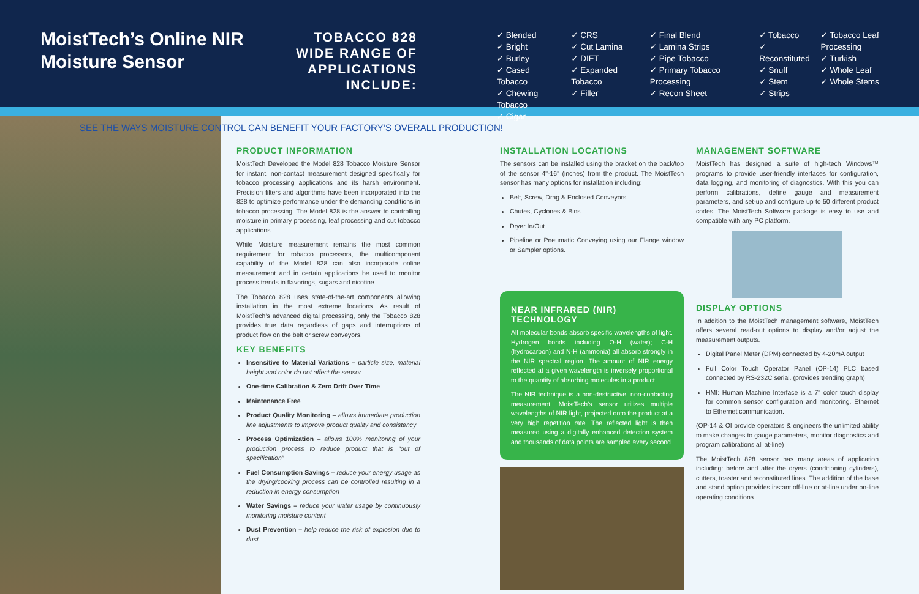MoistTech’s Online NIR Moisture Sensor
TOBACCO 828 WIDE RANGE OF APPLICATIONS INCLUDE:
✓ Blended
✓ Bright
✓ Burley
✓ Cased Tobacco
✓ Chewing Tobacco
✓ Cigar
✓ CRS
✓ Cut Lamina
✓ DIET
✓ Expanded Tobacco
✓ Filler
✓ Final Blend
✓ Lamina Strips
✓ Pipe Tobacco
✓ Primary Tobacco Processing
✓ Recon Sheet
✓ Tobacco
✓ Reconstituted
✓ Snuff
✓ Stem
✓ Strips
✓ Tobacco Leaf Processing
✓ Turkish
✓ Whole Leaf
✓ Whole Stems
SEE THE WAYS MOISTURE CONTROL CAN BENEFIT YOUR FACTORY’S OVERALL PRODUCTION!
PRODUCT INFORMATION
MoistTech Developed the Model 828 Tobacco Moisture Sensor for instant, non-contact measurement designed specifically for tobacco processing applications and its harsh environment. Precision filters and algorithms have been incorporated into the 828 to optimize performance under the demanding conditions in tobacco processing. The Model 828 is the answer to controlling moisture in primary processing, leaf processing and cut tobacco applications.
While Moisture measurement remains the most common requirement for tobacco processors, the multicomponent capability of the Model 828 can also incorporate online measurement and in certain applications be used to monitor process trends in flavorings, sugars and nicotine.
The Tobacco 828 uses state-of-the-art components allowing installation in the most extreme locations. As result of MoistTech’s advanced digital processing, only the Tobacco 828 provides true data regardless of gaps and interruptions of product flow on the belt or screw conveyors.
KEY BENEFITS
Insensitive to Material Variations – particle size, material height and color do not affect the sensor
One-time Calibration & Zero Drift Over Time
Maintenance Free
Product Quality Monitoring – allows immediate production line adjustments to improve product quality and consistency
Process Optimization – allows 100% monitoring of your production process to reduce product that is “out of specification”
Fuel Consumption Savings – reduce your energy usage as the drying/cooking process can be controlled resulting in a reduction in energy consumption
Water Savings – reduce your water usage by continuously monitoring moisture content
Dust Prevention – help reduce the risk of explosion due to dust
INSTALLATION LOCATIONS
The sensors can be installed using the bracket on the back/top of the sensor 4"-16" (inches) from the product. The MoistTech sensor has many options for installation including:
Belt, Screw, Drag & Enclosed Conveyors
Chutes, Cyclones & Bins
Dryer In/Out
Pipeline or Pneumatic Conveying using our Flange window or Sampler options.
NEAR INFRARED (NIR) TECHNOLOGY
All molecular bonds absorb specific wavelengths of light. Hydrogen bonds including O-H (water); C-H (hydrocarbon) and N-H (ammonia) all absorb strongly in the NIR spectral region. The amount of NIR energy reflected at a given wavelength is inversely proportional to the quantity of absorbing molecules in a product.
The NIR technique is a non-destructive, non-contacting measurement. MoistTech’s sensor utilizes multiple wavelengths of NIR light, projected onto the product at a very high repetition rate. The reflected light is then measured using a digitally enhanced detection system and thousands of data points are sampled every second.
MANAGEMENT SOFTWARE
MoistTech has designed a suite of high-tech Windows™ programs to provide user-friendly interfaces for configuration, data logging, and monitoring of diagnostics. With this you can perform calibrations, define gauge and measurement parameters, and set-up and configure up to 50 different product codes. The MoistTech Software package is easy to use and compatible with any PC platform.
DISPLAY OPTIONS
In addition to the MoistTech management software, MoistTech offers several read-out options to display and/or adjust the measurement outputs.
Digital Panel Meter (DPM) connected by 4-20mA output
Full Color Touch Operator Panel (OP-14) PLC based connected by RS-232C serial. (provides trending graph)
HMI: Human Machine Interface is a 7" color touch display for common sensor configuration and monitoring. Ethernet to Ethernet communication.
(OP-14 & OI provide operators & engineers the unlimited ability to make changes to gauge parameters, monitor diagnostics and program calibrations all at-line)
The MoistTech 828 sensor has many areas of application including: before and after the dryers (conditioning cylinders), cutters, toaster and reconstituted lines. The addition of the base and stand option provides instant off-line or at-line under on-line operating conditions.